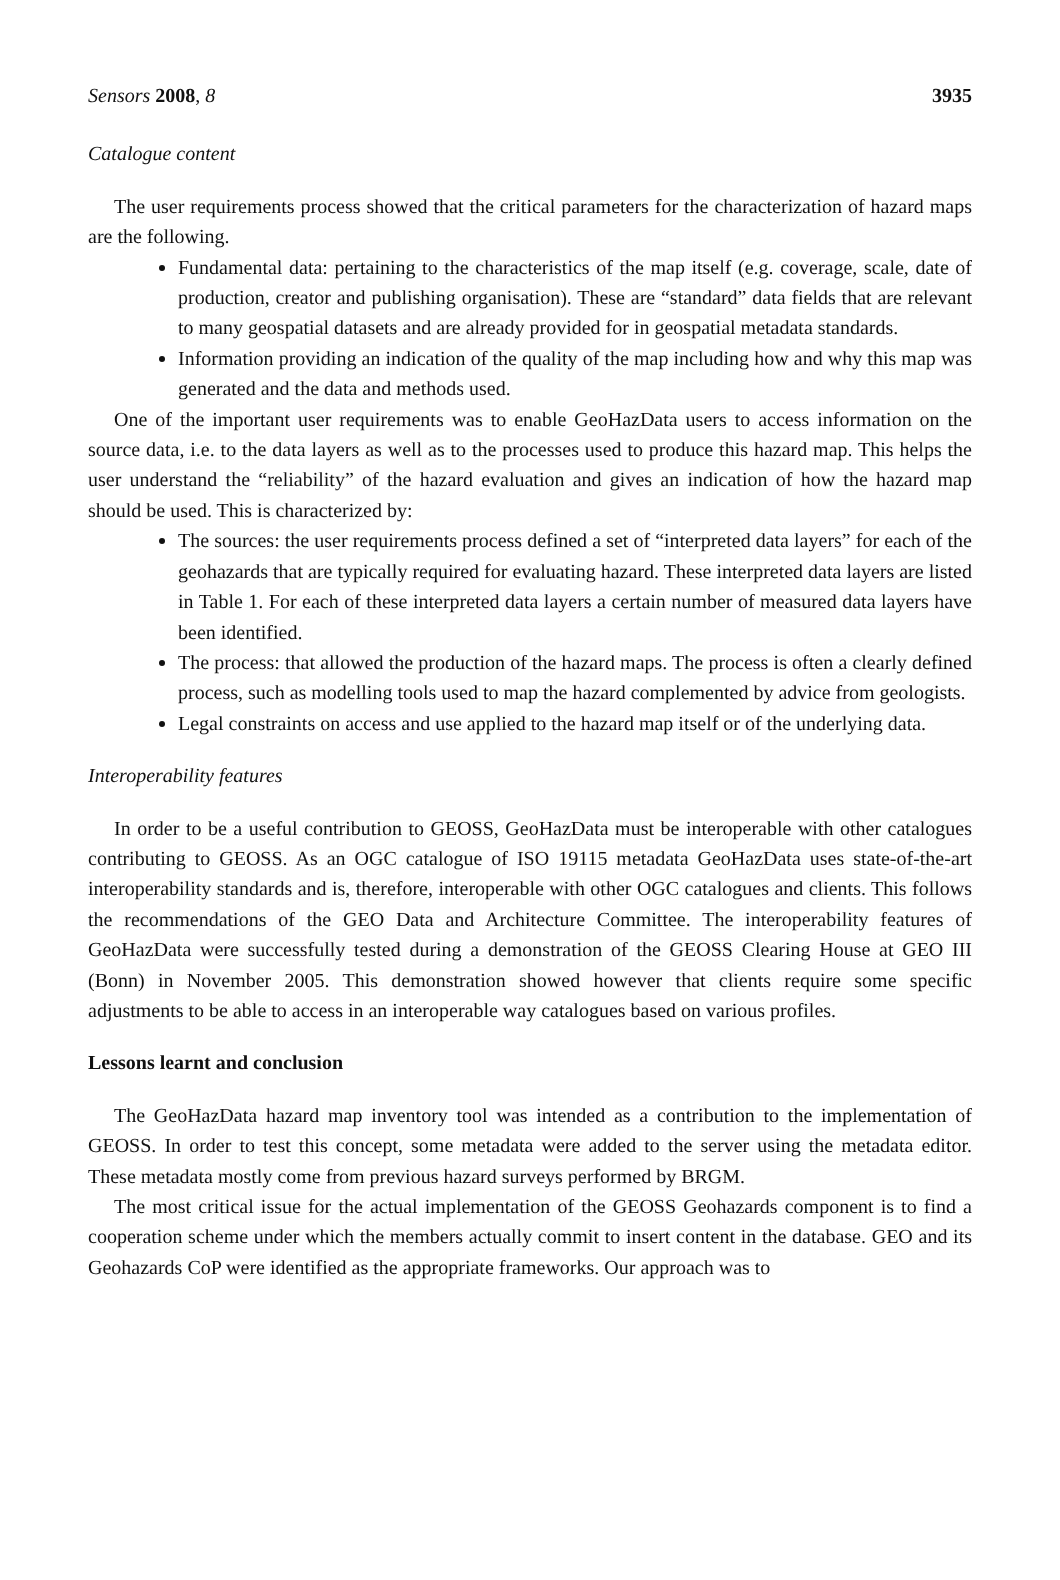Sensors 2008, 8 3935
Catalogue content
The user requirements process showed that the critical parameters for the characterization of hazard maps are the following.
Fundamental data: pertaining to the characteristics of the map itself (e.g. coverage, scale, date of production, creator and publishing organisation). These are “standard” data fields that are relevant to many geospatial datasets and are already provided for in geospatial metadata standards.
Information providing an indication of the quality of the map including how and why this map was generated and the data and methods used.
One of the important user requirements was to enable GeoHazData users to access information on the source data, i.e. to the data layers as well as to the processes used to produce this hazard map. This helps the user understand the “reliability” of the hazard evaluation and gives an indication of how the hazard map should be used. This is characterized by:
The sources: the user requirements process defined a set of “interpreted data layers” for each of the geohazards that are typically required for evaluating hazard. These interpreted data layers are listed in Table 1. For each of these interpreted data layers a certain number of measured data layers have been identified.
The process: that allowed the production of the hazard maps. The process is often a clearly defined process, such as modelling tools used to map the hazard complemented by advice from geologists.
Legal constraints on access and use applied to the hazard map itself or of the underlying data.
Interoperability features
In order to be a useful contribution to GEOSS, GeoHazData must be interoperable with other catalogues contributing to GEOSS. As an OGC catalogue of ISO 19115 metadata GeoHazData uses state-of-the-art interoperability standards and is, therefore, interoperable with other OGC catalogues and clients. This follows the recommendations of the GEO Data and Architecture Committee. The interoperability features of GeoHazData were successfully tested during a demonstration of the GEOSS Clearing House at GEO III (Bonn) in November 2005. This demonstration showed however that clients require some specific adjustments to be able to access in an interoperable way catalogues based on various profiles.
Lessons learnt and conclusion
The GeoHazData hazard map inventory tool was intended as a contribution to the implementation of GEOSS. In order to test this concept, some metadata were added to the server using the metadata editor. These metadata mostly come from previous hazard surveys performed by BRGM.
The most critical issue for the actual implementation of the GEOSS Geohazards component is to find a cooperation scheme under which the members actually commit to insert content in the database. GEO and its Geohazards CoP were identified as the appropriate frameworks. Our approach was to